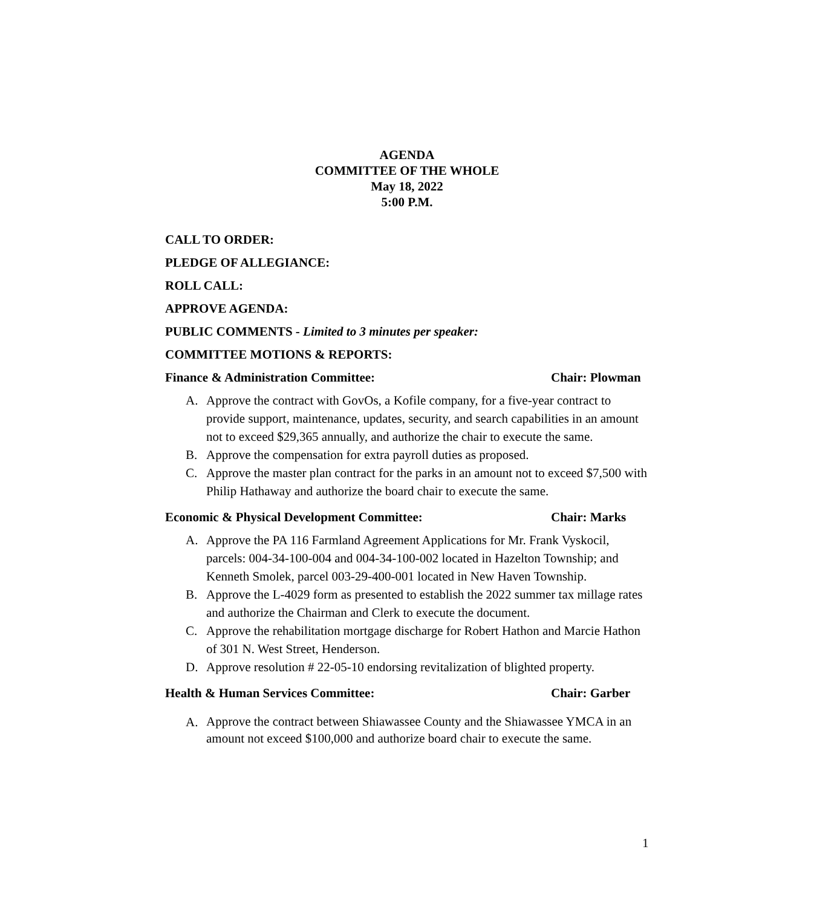AGENDA
COMMITTEE OF THE WHOLE
May 18, 2022
5:00 P.M.
CALL TO ORDER:
PLEDGE OF ALLEGIANCE:
ROLL CALL:
APPROVE AGENDA:
PUBLIC COMMENTS - Limited to 3 minutes per speaker:
COMMITTEE MOTIONS & REPORTS:
Finance & Administration Committee: Chair: Plowman
A. Approve the contract with GovOs, a Kofile company, for a five-year contract to provide support, maintenance, updates, security, and search capabilities in an amount not to exceed $29,365 annually, and authorize the chair to execute the same.
B. Approve the compensation for extra payroll duties as proposed.
C. Approve the master plan contract for the parks in an amount not to exceed $7,500 with Philip Hathaway and authorize the board chair to execute the same.
Economic & Physical Development Committee: Chair: Marks
A. Approve the PA 116 Farmland Agreement Applications for Mr. Frank Vyskocil, parcels: 004-34-100-004 and 004-34-100-002 located in Hazelton Township; and Kenneth Smolek, parcel 003-29-400-001 located in New Haven Township.
B. Approve the L-4029 form as presented to establish the 2022 summer tax millage rates and authorize the Chairman and Clerk to execute the document.
C. Approve the rehabilitation mortgage discharge for Robert Hathon and Marcie Hathon of 301 N. West Street, Henderson.
D. Approve resolution # 22-05-10 endorsing revitalization of blighted property.
Health & Human Services Committee: Chair: Garber
A. Approve the contract between Shiawassee County and the Shiawassee YMCA in an amount not exceed $100,000 and authorize board chair to execute the same.
1